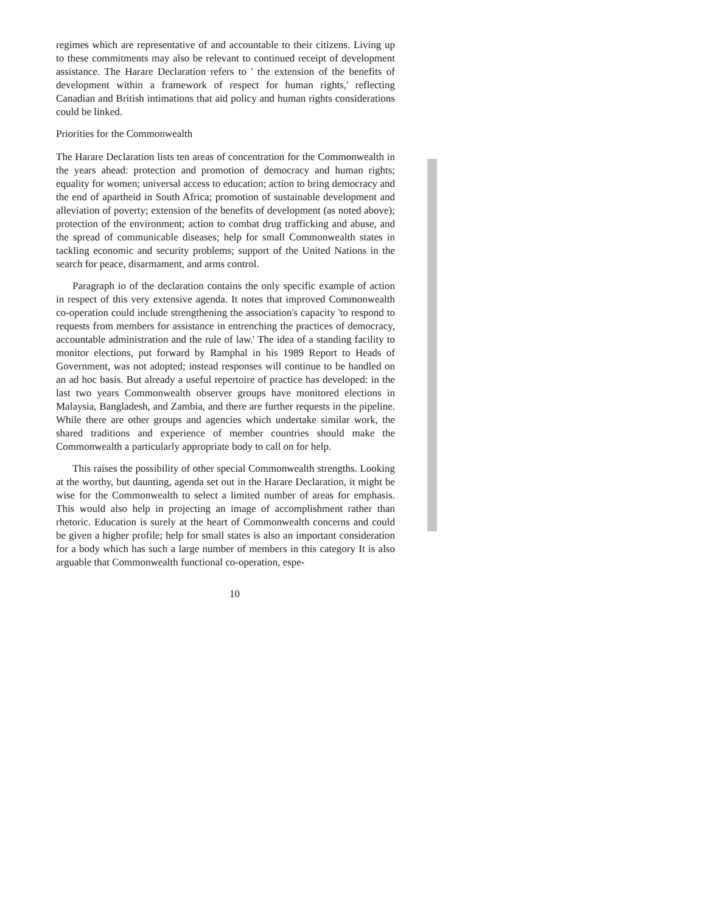regimes which are representative of and accountable to their citizens. Living up to these commitments may also be relevant to continued receipt of development assistance. The Harare Declaration refers to ' the extension of the benefits of development within a framework of respect for human rights,' reflecting Canadian and British intimations that aid policy and human rights considerations could be linked.
Priorities for the Commonwealth
The Harare Declaration lists ten areas of concentration for the Commonwealth in the years ahead: protection and promotion of democracy and human rights; equality for women; universal access to education; action to bring democracy and the end of apartheid in South Africa; promotion of sustainable development and alleviation of poverty; extension of the benefits of development (as noted above); protection of the environment; action to combat drug trafficking and abuse, and the spread of communicable diseases; help for small Commonwealth states in tackling economic and security problems; support of the United Nations in the search for peace, disarmament, and arms control.
Paragraph io of the declaration contains the only specific example of action in respect of this very extensive agenda. It notes that improved Commonwealth co-operation could include strengthening the association's capacity 'to respond to requests from members for assistance in entrenching the practices of democracy, accountable administration and the rule of law.' The idea of a standing facility to monitor elections, put forward by Ramphal in his 1989 Report to Heads of Government, was not adopted; instead responses will continue to be handled on an ad hoc basis. But already a useful repertoire of practice has developed: in the last two years Commonwealth observer groups have monitored elections in Malaysia, Bangladesh, and Zambia, and there are further requests in the pipeline. While there are other groups and agencies which undertake similar work, the shared traditions and experience of member countries should make the Commonwealth a particularly appropriate body to call on for help.
This raises the possibility of other special Commonwealth strengths. Looking at the worthy, but daunting, agenda set out in the Harare Declaration, it might be wise for the Commonwealth to select a limited number of areas for emphasis. This would also help in projecting an image of accomplishment rather than rhetoric. Education is surely at the heart of Commonwealth concerns and could be given a higher profile; help for small states is also an important consideration for a body which has such a large number of members in this category It is also arguable that Commonwealth functional co-operation, espe-
10